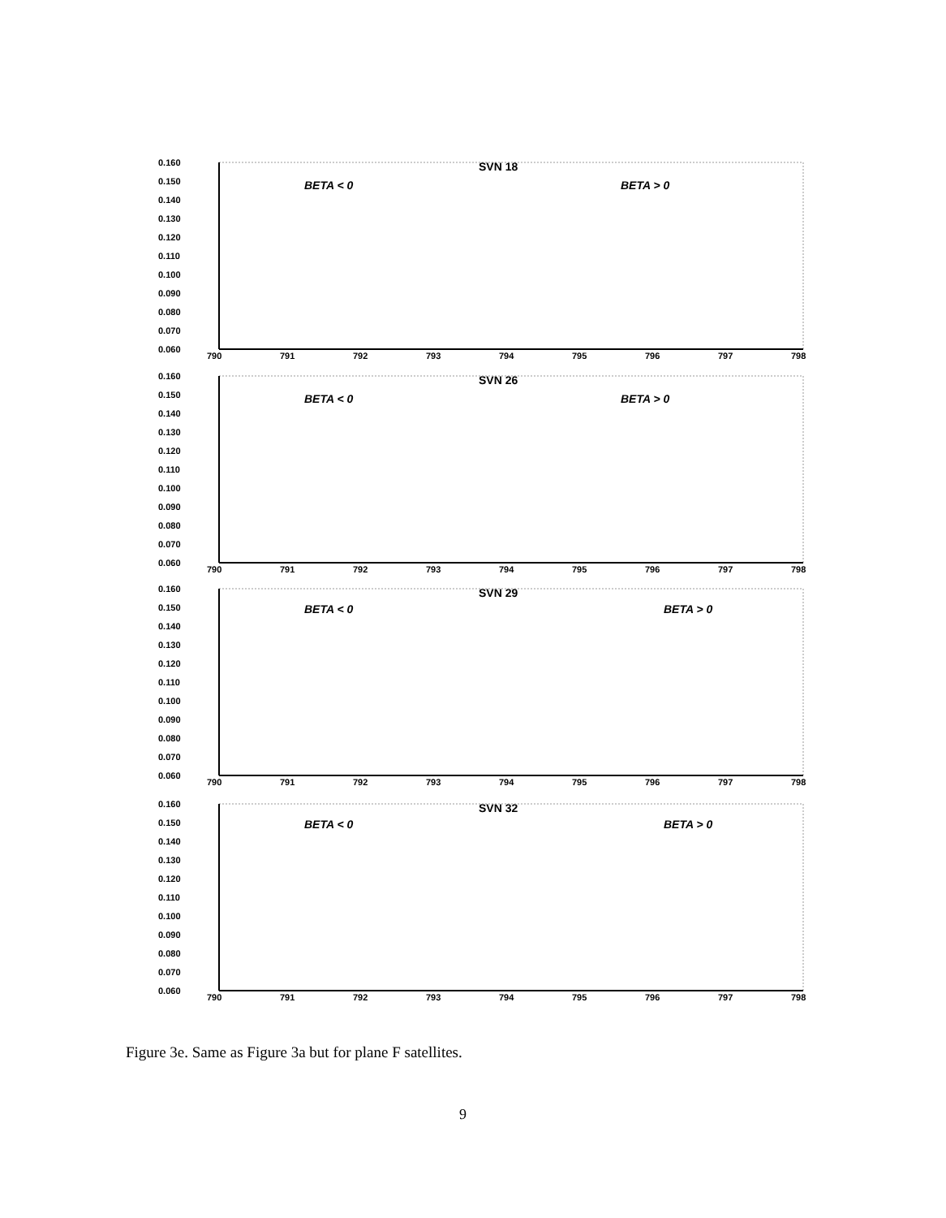0.160
0.150
0.140
0.130
0.120
0.110
0.100
0.090
0.080
0.070
0.060
790
791
792
793
794
795
796
797
798
SVN 18
BETA < 0 BETA > 0
SVN 26
BETA < 0 BETA > 0
SVN 29
BETA < 0 BETA > 0
SVN 32
BETA < 0 BETA > 0
Figure 3e. Same as Figure 3a but for plane F satellites.
9